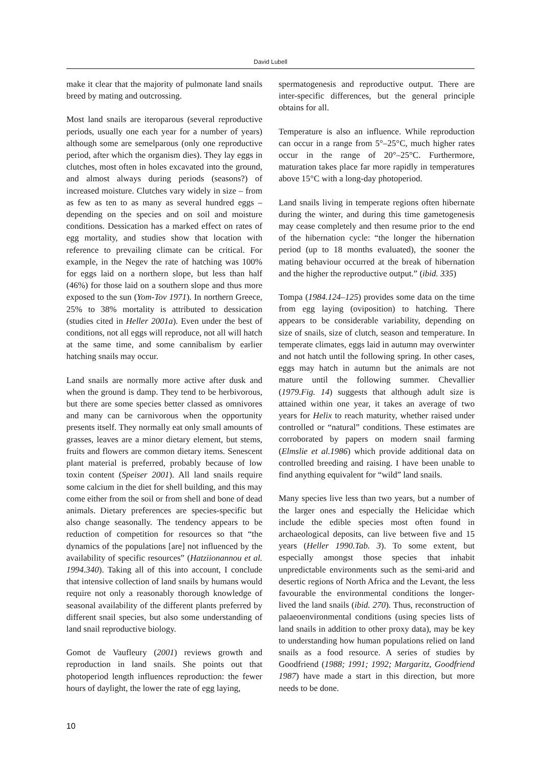David Lubell
make it clear that the majority of pulmonate land snails breed by mating and outcrossing.
Most land snails are iteroparous (several reproductive periods, usually one each year for a number of years) although some are semelparous (only one reproductive period, after which the organism dies). They lay eggs in clutches, most often in holes excavated into the ground, and almost always during periods (seasons?) of increased moisture. Clutches vary widely in size – from as few as ten to as many as several hundred eggs – depending on the species and on soil and moisture conditions. Dessication has a marked effect on rates of egg mortality, and studies show that location with reference to prevailing climate can be critical. For example, in the Negev the rate of hatching was 100% for eggs laid on a northern slope, but less than half (46%) for those laid on a southern slope and thus more exposed to the sun (Yom-Tov 1971). In northern Greece, 25% to 38% mortality is attributed to dessication (studies cited in Heller 2001a). Even under the best of conditions, not all eggs will reproduce, not all will hatch at the same time, and some cannibalism by earlier hatching snails may occur.
Land snails are normally more active after dusk and when the ground is damp. They tend to be herbivorous, but there are some species better classed as omnivores and many can be carnivorous when the opportunity presents itself. They normally eat only small amounts of grasses, leaves are a minor dietary element, but stems, fruits and flowers are common dietary items. Senescent plant material is preferred, probably because of low toxin content (Speiser 2001). All land snails require some calcium in the diet for shell building, and this may come either from the soil or from shell and bone of dead animals. Dietary preferences are species-specific but also change seasonally. The tendency appears to be reduction of competition for resources so that “the dynamics of the populations [are] not influenced by the availability of specific resources” (Hatziionannou et al. 1994.340). Taking all of this into account, I conclude that intensive collection of land snails by humans would require not only a reasonably thorough knowledge of seasonal availability of the different plants preferred by different snail species, but also some understanding of land snail reproductive biology.
Gomot de Vaufleury (2001) reviews growth and reproduction in land snails. She points out that photoperiod length influences reproduction: the fewer hours of daylight, the lower the rate of egg laying,
spermatogenesis and reproductive output. There are inter-specific differences, but the general principle obtains for all.
Temperature is also an influence. While reproduction can occur in a range from 5°–25°C, much higher rates occur in the range of 20°–25°C. Furthermore, maturation takes place far more rapidly in temperatures above 15°C with a long-day photoperiod.
Land snails living in temperate regions often hibernate during the winter, and during this time gametogenesis may cease completely and then resume prior to the end of the hibernation cycle: “the longer the hibernation period (up to 18 months evaluated), the sooner the mating behaviour occurred at the break of hibernation and the higher the reproductive output.” (ibid. 335)
Tompa (1984.124–125) provides some data on the time from egg laying (oviposition) to hatching. There appears to be considerable variability, depending on size of snails, size of clutch, season and temperature. In temperate climates, eggs laid in autumn may overwinter and not hatch until the following spring. In other cases, eggs may hatch in autumn but the animals are not mature until the following summer. Chevallier (1979.Fig. 14) suggests that although adult size is attained within one year, it takes an average of two years for Helix to reach maturity, whether raised under controlled or “natural” conditions. These estimates are corroborated by papers on modern snail farming (Elmslie et al.1986) which provide additional data on controlled breeding and raising. I have been unable to find anything equivalent for “wild” land snails.
Many species live less than two years, but a number of the larger ones and especially the Helicidae which include the edible species most often found in archaeological deposits, can live between five and 15 years (Heller 1990.Tab. 3). To some extent, but especially amongst those species that inhabit unpredictable environments such as the semi-arid and desertic regions of North Africa and the Levant, the less favourable the environmental conditions the longer-lived the land snails (ibid. 270). Thus, reconstruction of palaeoenvironmental conditions (using species lists of land snails in addition to other proxy data), may be key to understanding how human populations relied on land snails as a food resource. A series of studies by Goodfriend (1988; 1991; 1992; Margaritz, Goodfriend 1987) have made a start in this direction, but more needs to be done.
10